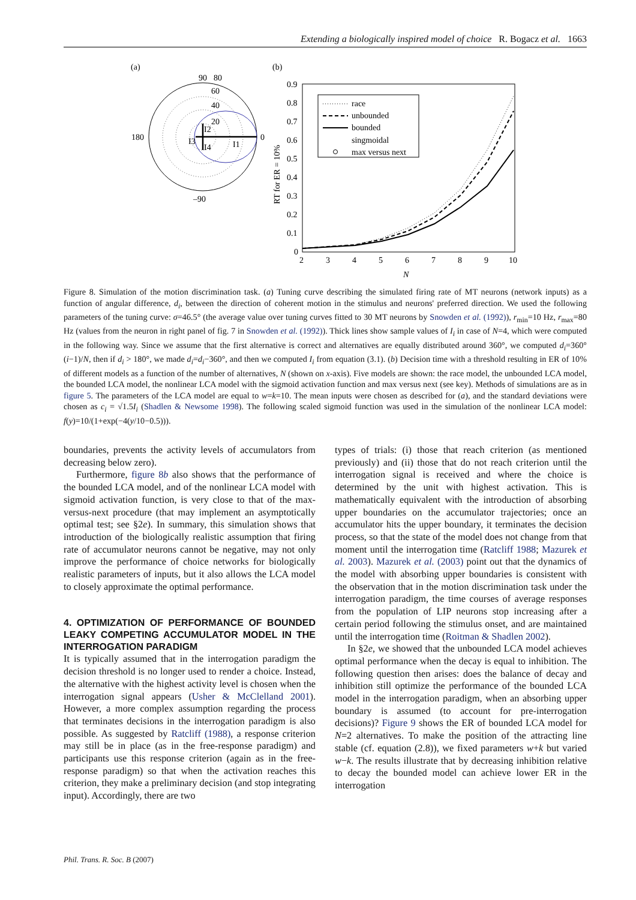Extending a biologically inspired model of choice R. Bogacz et al. 1663
(a)
90
80
60
40
20
180
0
–90
I3
I2
I4
I1
(b)
0.9
0.8
0.7
0.6
0.5
0.4
0.3
0.2
0.1
0
2
3
4
5
6
7
8
9
10
N
RT for ER = 10%
race
unbounded
bounded
singmoidal
max versus next
Figure 8. Simulation of the motion discrimination task. (a) Tuning curve describing the simulated firing rate of MT neurons (network inputs) as a function of angular difference, d<sub>i</sub>, between the direction of coherent motion in the stimulus and neurons' preferred direction. We used the following parameters of the tuning curve: σ=46.5° (the average value over tuning curves fitted to 30 MT neurons by Snowden et al. (1992)), r<sub>min</sub>=10 Hz, r<sub>max</sub>=80 Hz (values from the neuron in right panel of fig. 7 in Snowden et al. (1992)). Thick lines show sample values of I<sub>i</sub> in case of N=4, which were computed in the following way. Since we assume that the first alternative is correct and alternatives are equally distributed around 360°, we computed d<sub>i</sub>=360°(i−1)/N, then if d<sub>i</sub> > 180°, we made d<sub>i</sub>=d<sub>i</sub>−360°, and then we computed I<sub>i</sub> from equation (3.1). (b) Decision time with a threshold resulting in ER of 10% of different models as a function of the number of alternatives, N (shown on x-axis). Five models are shown: the race model, the unbounded LCA model, the bounded LCA model, the nonlinear LCA model with the sigmoid activation function and max versus next (see key). Methods of simulations are as in figure 5. The parameters of the LCA model are equal to w=k=10. The mean inputs were chosen as described for (a), and the standard deviations were chosen as c<sub>i</sub> = √1.5I<sub>i</sub> (Shadlen & Newsome 1998). The following scaled sigmoid function was used in the simulation of the nonlinear LCA model: f(y)=10/(1+exp(−4(y/10−0.5))).
boundaries, prevents the activity levels of accumulators from decreasing below zero).
Furthermore, figure 8b also shows that the performance of the bounded LCA model, and of the nonlinear LCA model with sigmoid activation function, is very close to that of the max-versus-next procedure (that may implement an asymptotically optimal test; see §2e). In summary, this simulation shows that introduction of the biologically realistic assumption that firing rate of accumulator neurons cannot be negative, may not only improve the performance of choice networks for biologically realistic parameters of inputs, but it also allows the LCA model to closely approximate the optimal performance.
4. OPTIMIZATION OF PERFORMANCE OF BOUNDED LEAKY COMPETING ACCUMULATOR MODEL IN THE INTERROGATION PARADIGM
It is typically assumed that in the interrogation paradigm the decision threshold is no longer used to render a choice. Instead, the alternative with the highest activity level is chosen when the interrogation signal appears (Usher & McClelland 2001). However, a more complex assumption regarding the process that terminates decisions in the interrogation paradigm is also possible. As suggested by Ratcliff (1988), a response criterion may still be in place (as in the free-response paradigm) and participants use this response criterion (again as in the free-response paradigm) so that when the activation reaches this criterion, they make a preliminary decision (and stop integrating input). Accordingly, there are two
types of trials: (i) those that reach criterion (as mentioned previously) and (ii) those that do not reach criterion until the interrogation signal is received and where the choice is determined by the unit with highest activation. This is mathematically equivalent with the introduction of absorbing upper boundaries on the accumulator trajectories; once an accumulator hits the upper boundary, it terminates the decision process, so that the state of the model does not change from that moment until the interrogation time (Ratcliff 1988; Mazurek et al. 2003). Mazurek et al. (2003) point out that the dynamics of the model with absorbing upper boundaries is consistent with the observation that in the motion discrimination task under the interrogation paradigm, the time courses of average responses from the population of LIP neurons stop increasing after a certain period following the stimulus onset, and are maintained until the interrogation time (Roitman & Shadlen 2002).
In §2e, we showed that the unbounded LCA model achieves optimal performance when the decay is equal to inhibition. The following question then arises: does the balance of decay and inhibition still optimize the performance of the bounded LCA model in the interrogation paradigm, when an absorbing upper boundary is assumed (to account for pre-interrogation decisions)? Figure 9 shows the ER of bounded LCA model for N=2 alternatives. To make the position of the attracting line stable (cf. equation (2.8)), we fixed parameters w+k but varied w−k. The results illustrate that by decreasing inhibition relative to decay the bounded model can achieve lower ER in the interrogation
Phil. Trans. R. Soc. B (2007)